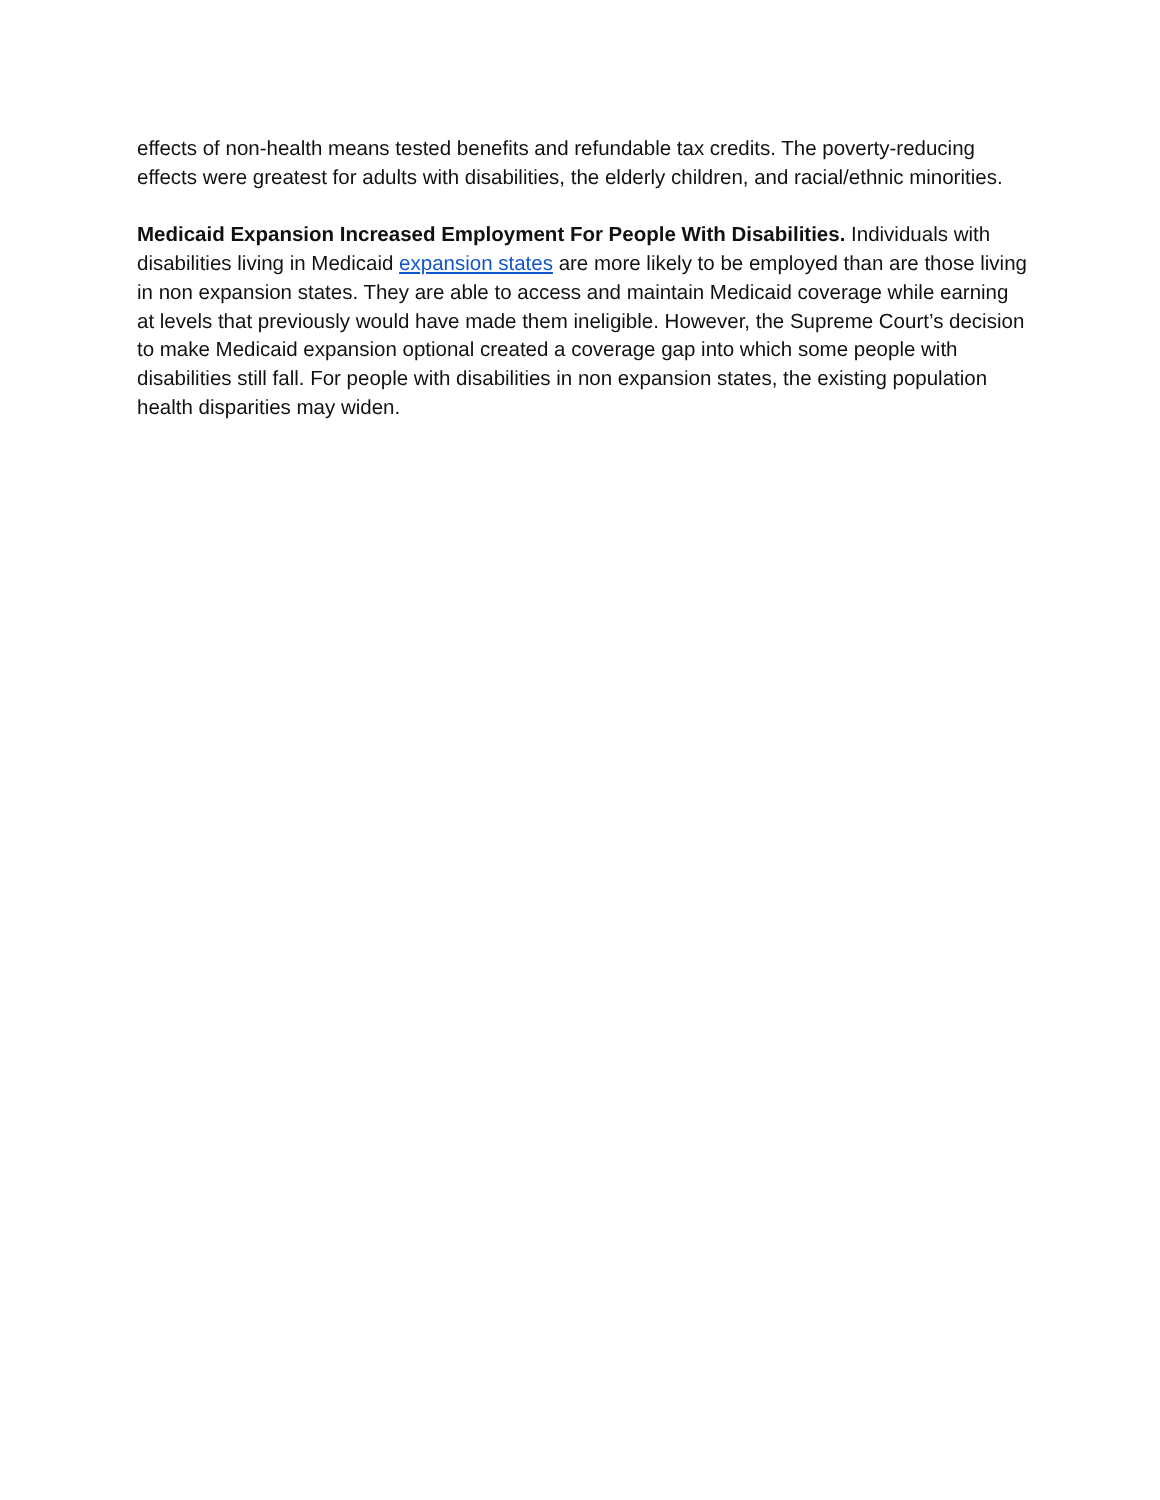effects of non-health means tested benefits and refundable tax credits. The poverty-reducing effects were greatest for adults with disabilities, the elderly children, and racial/ethnic minorities.
Medicaid Expansion Increased Employment For People With Disabilities. Individuals with disabilities living in Medicaid expansion states are more likely to be employed than are those living in non expansion states. They are able to access and maintain Medicaid coverage while earning at levels that previously would have made them ineligible. However, the Supreme Court’s decision to make Medicaid expansion optional created a coverage gap into which some people with disabilities still fall. For people with disabilities in non expansion states, the existing population health disparities may widen.